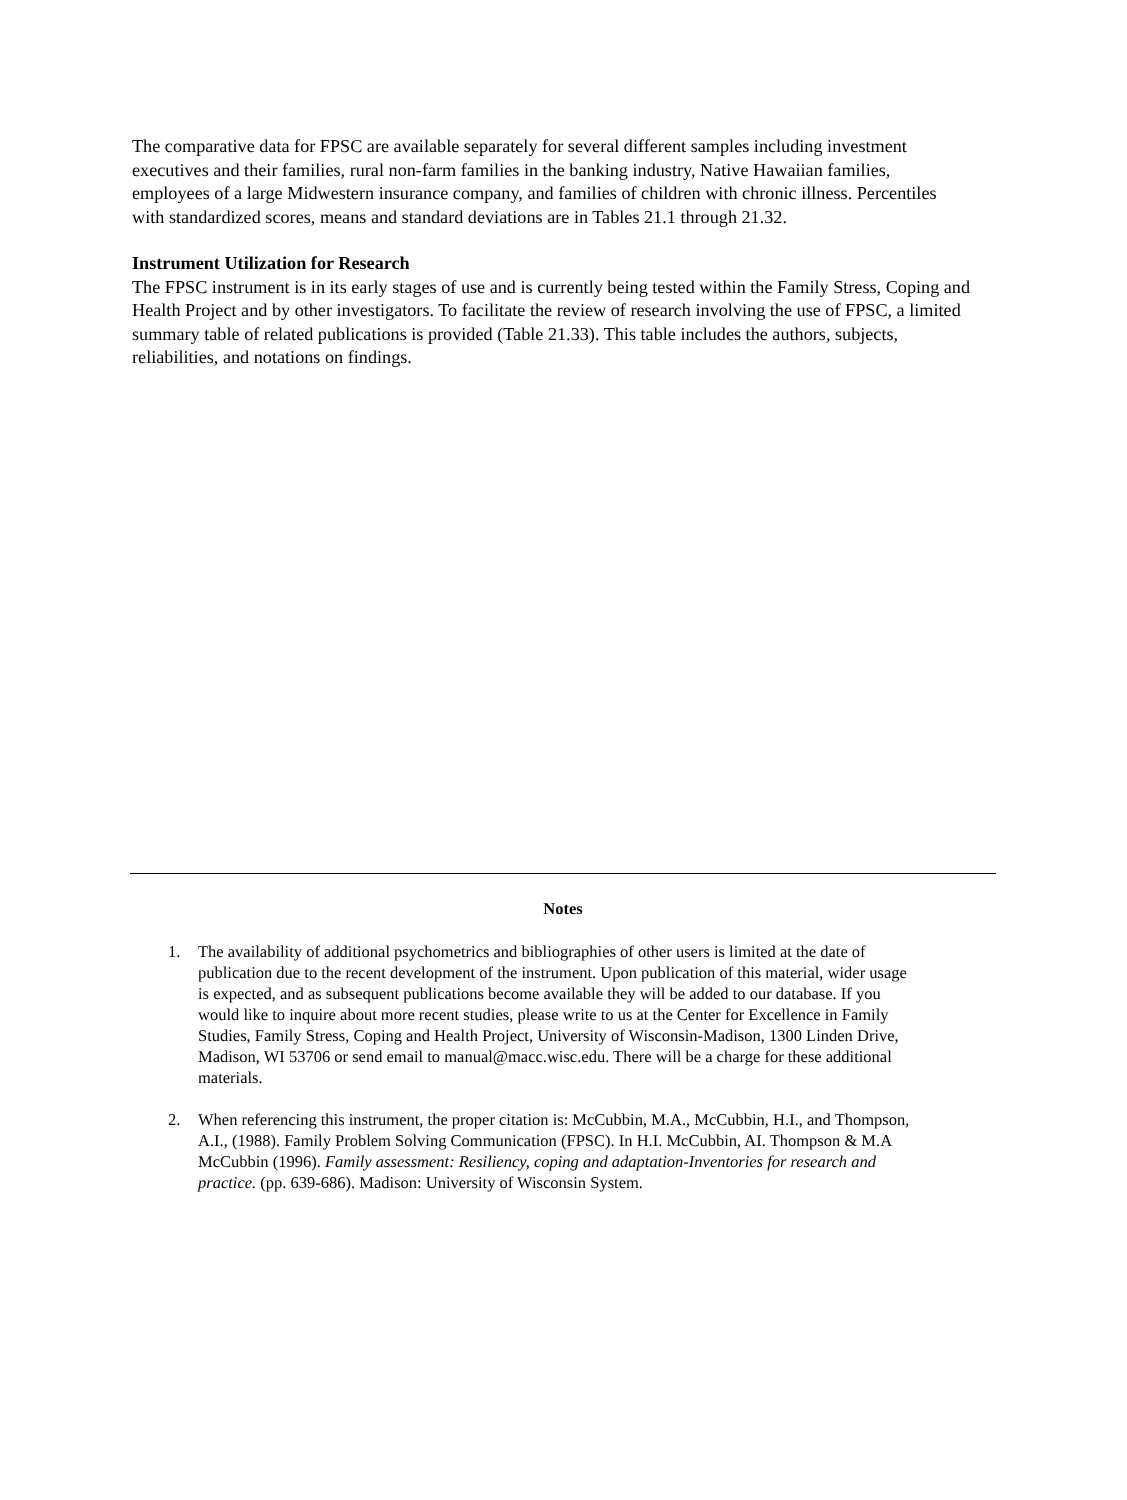The comparative data for FPSC are available separately for several different samples including investment executives and their families, rural non-farm families in the banking industry, Native Hawaiian families, employees of a large Midwestern insurance company, and families of children with chronic illness. Percentiles with standardized scores, means and standard deviations are in Tables 21.1 through 21.32.
Instrument Utilization for Research
The FPSC instrument is in its early stages of use and is currently being tested within the Family Stress, Coping and Health Project and by other investigators. To facilitate the review of research involving the use of FPSC, a limited summary table of related publications is provided (Table 21.33). This table includes the authors, subjects, reliabilities, and notations on findings.
Notes
1. The availability of additional psychometrics and bibliographies of other users is limited at the date of publication due to the recent development of the instrument. Upon publication of this material, wider usage is expected, and as subsequent publications become available they will be added to our database. If you would like to inquire about more recent studies, please write to us at the Center for Excellence in Family Studies, Family Stress, Coping and Health Project, University of Wisconsin-Madison, 1300 Linden Drive, Madison, WI 53706 or send email to manual@macc.wisc.edu. There will be a charge for these additional materials.
2. When referencing this instrument, the proper citation is: McCubbin, M.A., McCubbin, H.I., and Thompson, A.I., (1988). Family Problem Solving Communication (FPSC). In H.I. McCubbin, AI. Thompson & M.A McCubbin (1996). Family assessment: Resiliency, coping and adaptation-Inventories for research and practice. (pp. 639-686). Madison: University of Wisconsin System.